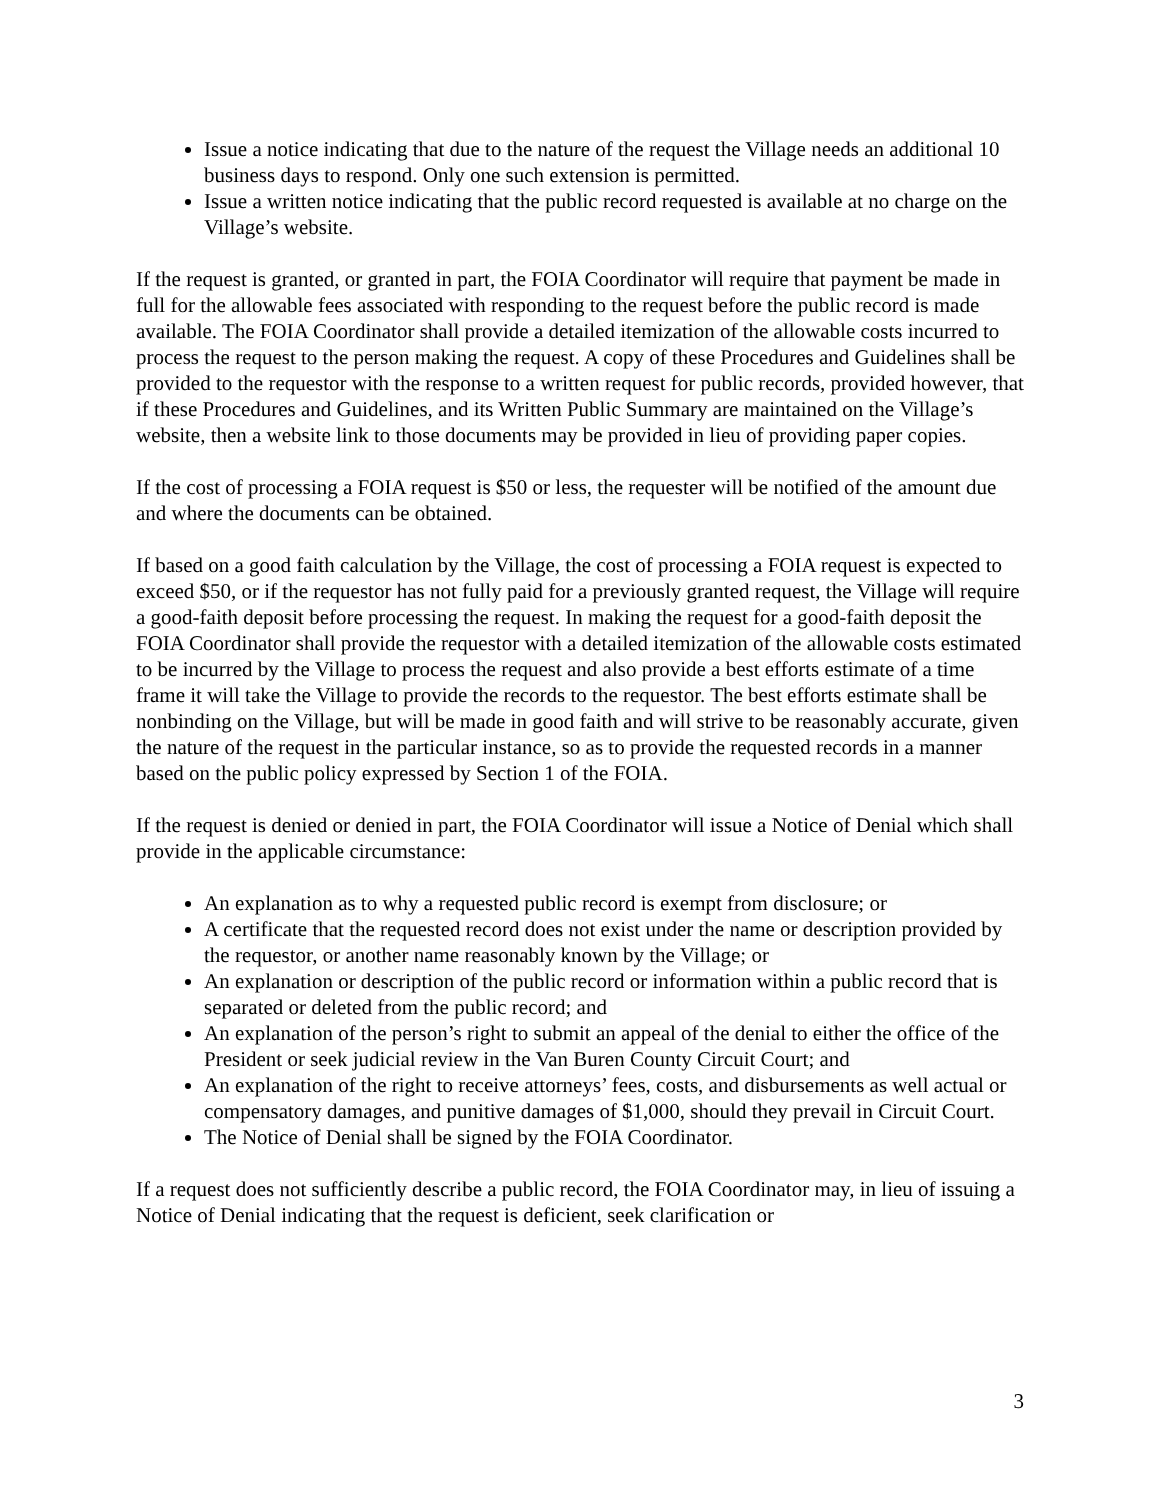Issue a notice indicating that due to the nature of the request the Village needs an additional 10 business days to respond. Only one such extension is permitted.
Issue a written notice indicating that the public record requested is available at no charge on the Village’s website.
If the request is granted, or granted in part, the FOIA Coordinator will require that payment be made in full for the allowable fees associated with responding to the request before the public record is made available. The FOIA Coordinator shall provide a detailed itemization of the allowable costs incurred to process the request to the person making the request. A copy of these Procedures and Guidelines shall be provided to the requestor with the response to a written request for public records, provided however, that if these Procedures and Guidelines, and its Written Public Summary are maintained on the Village’s website, then a website link to those documents may be provided in lieu of providing paper copies.
If the cost of processing a FOIA request is $50 or less, the requester will be notified of the amount due and where the documents can be obtained.
If based on a good faith calculation by the Village, the cost of processing a FOIA request is expected to exceed $50, or if the requestor has not fully paid for a previously granted request, the Village will require a good-faith deposit before processing the request. In making the request for a good-faith deposit the FOIA Coordinator shall provide the requestor with a detailed itemization of the allowable costs estimated to be incurred by the Village to process the request and also provide a best efforts estimate of a time frame it will take the Village to provide the records to the requestor. The best efforts estimate shall be nonbinding on the Village, but will be made in good faith and will strive to be reasonably accurate, given the nature of the request in the particular instance, so as to provide the requested records in a manner based on the public policy expressed by Section 1 of the FOIA.
If the request is denied or denied in part, the FOIA Coordinator will issue a Notice of Denial which shall provide in the applicable circumstance:
An explanation as to why a requested public record is exempt from disclosure; or
A certificate that the requested record does not exist under the name or description provided by the requestor, or another name reasonably known by the Village; or
An explanation or description of the public record or information within a public record that is separated or deleted from the public record; and
An explanation of the person’s right to submit an appeal of the denial to either the office of the President or seek judicial review in the Van Buren County Circuit Court; and
An explanation of the right to receive attorneys’ fees, costs, and disbursements as well actual or compensatory damages, and punitive damages of $1,000, should they prevail in Circuit Court.
The Notice of Denial shall be signed by the FOIA Coordinator.
If a request does not sufficiently describe a public record, the FOIA Coordinator may, in lieu of issuing a Notice of Denial indicating that the request is deficient, seek clarification or
3